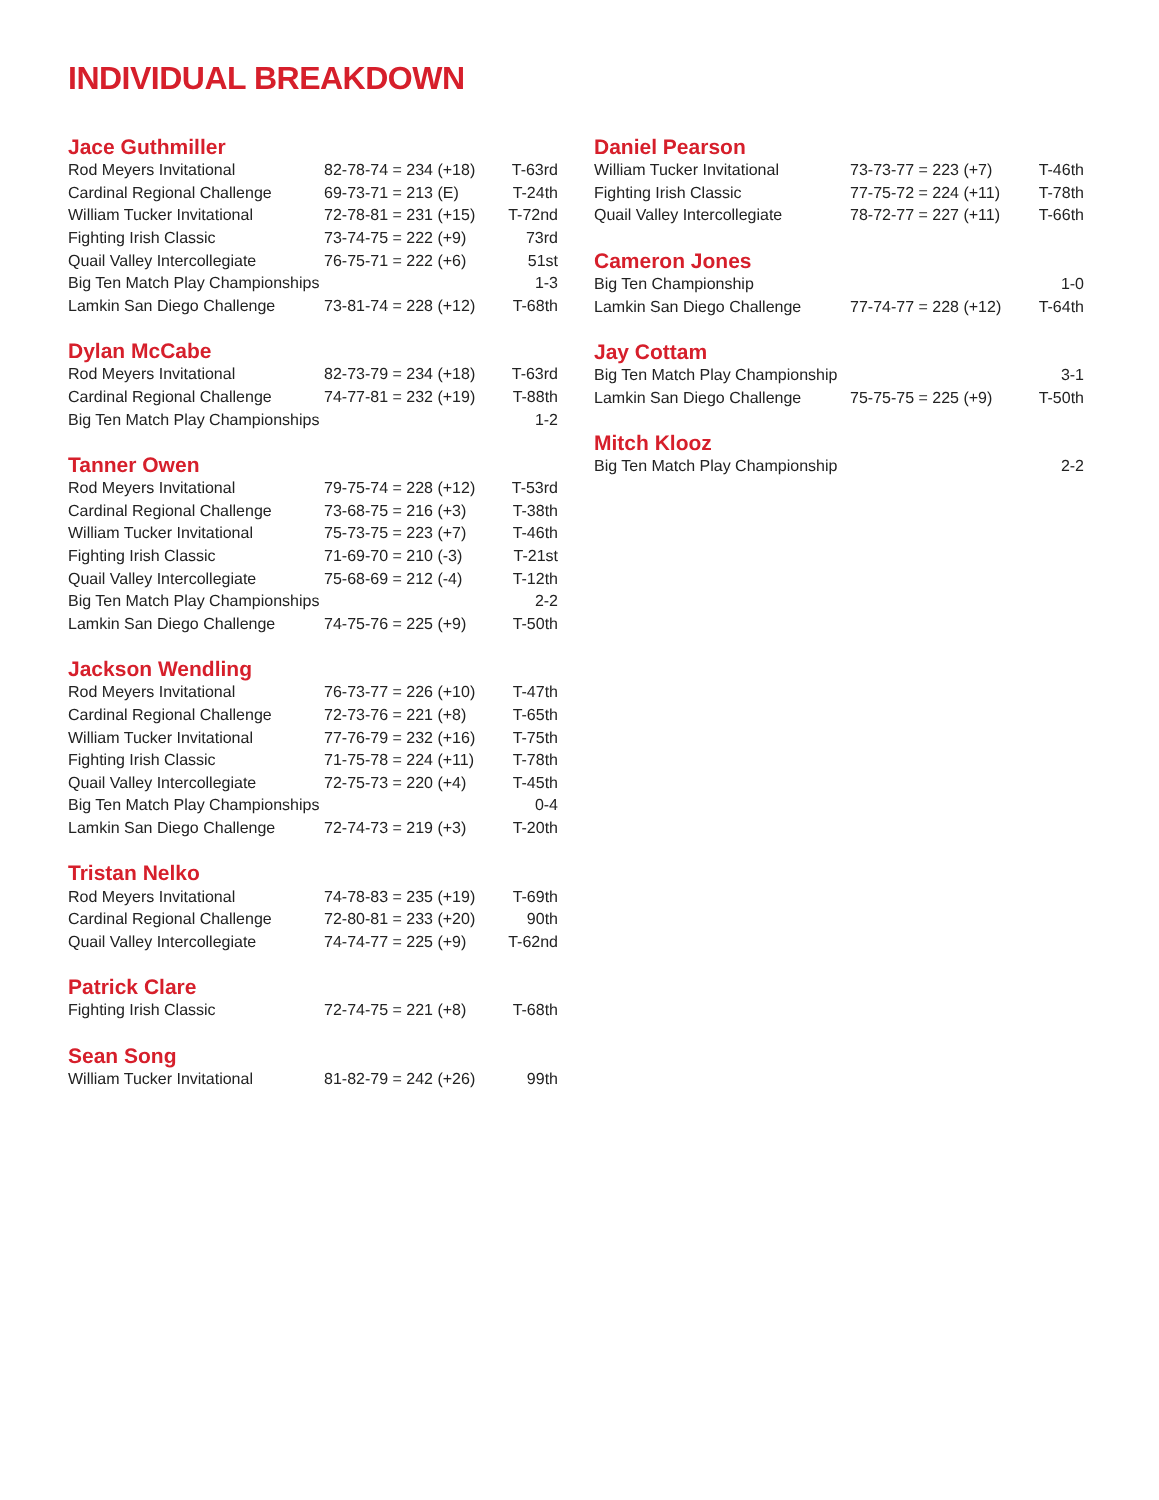INDIVIDUAL BREAKDOWN
Jace Guthmiller
| Rod Meyers Invitational | 82-78-74 = 234 (+18) | T-63rd |
| Cardinal Regional Challenge | 69-73-71 = 213 (E) | T-24th |
| William Tucker Invitational | 72-78-81 = 231 (+15) | T-72nd |
| Fighting Irish Classic | 73-74-75 = 222 (+9) | 73rd |
| Quail Valley Intercollegiate | 76-75-71 = 222 (+6) | 51st |
| Big Ten Match Play Championships | | 1-3 |
| Lamkin San Diego Challenge | 73-81-74 = 228 (+12) | T-68th |
Dylan McCabe
| Rod Meyers Invitational | 82-73-79 = 234 (+18) | T-63rd |
| Cardinal Regional Challenge | 74-77-81 = 232 (+19) | T-88th |
| Big Ten Match Play Championships | | 1-2 |
Tanner Owen
| Rod Meyers Invitational | 79-75-74 = 228 (+12) | T-53rd |
| Cardinal Regional Challenge | 73-68-75 = 216 (+3) | T-38th |
| William Tucker Invitational | 75-73-75 = 223 (+7) | T-46th |
| Fighting Irish Classic | 71-69-70 = 210 (-3) | T-21st |
| Quail Valley Intercollegiate | 75-68-69 = 212 (-4) | T-12th |
| Big Ten Match Play Championships | | 2-2 |
| Lamkin San Diego Challenge | 74-75-76 = 225 (+9) | T-50th |
Jackson Wendling
| Rod Meyers Invitational | 76-73-77 = 226 (+10) | T-47th |
| Cardinal Regional Challenge | 72-73-76 = 221 (+8) | T-65th |
| William Tucker Invitational | 77-76-79 = 232 (+16) | T-75th |
| Fighting Irish Classic | 71-75-78 = 224 (+11) | T-78th |
| Quail Valley Intercollegiate | 72-75-73 = 220 (+4) | T-45th |
| Big Ten Match Play Championships | | 0-4 |
| Lamkin San Diego Challenge | 72-74-73 = 219 (+3) | T-20th |
Tristan Nelko
| Rod Meyers Invitational | 74-78-83 = 235 (+19) | T-69th |
| Cardinal Regional Challenge | 72-80-81 = 233 (+20) | 90th |
| Quail Valley Intercollegiate | 74-74-77 = 225 (+9) | T-62nd |
Patrick Clare
| Fighting Irish Classic | 72-74-75 = 221 (+8) | T-68th |
Sean Song
| William Tucker Invitational | 81-82-79 = 242 (+26) | 99th |
Daniel Pearson
| William Tucker Invitational | 73-73-77 = 223 (+7) | T-46th |
| Fighting Irish Classic | 77-75-72 = 224 (+11) | T-78th |
| Quail Valley Intercollegiate | 78-72-77 = 227 (+11) | T-66th |
Cameron Jones
| Big Ten Championship | | 1-0 |
| Lamkin San Diego Challenge | 77-74-77 = 228 (+12) | T-64th |
Jay Cottam
| Big Ten Match Play Championship | | 3-1 |
| Lamkin San Diego Challenge | 75-75-75 = 225 (+9) | T-50th |
Mitch Klooz
| Big Ten Match Play Championship | | 2-2 |